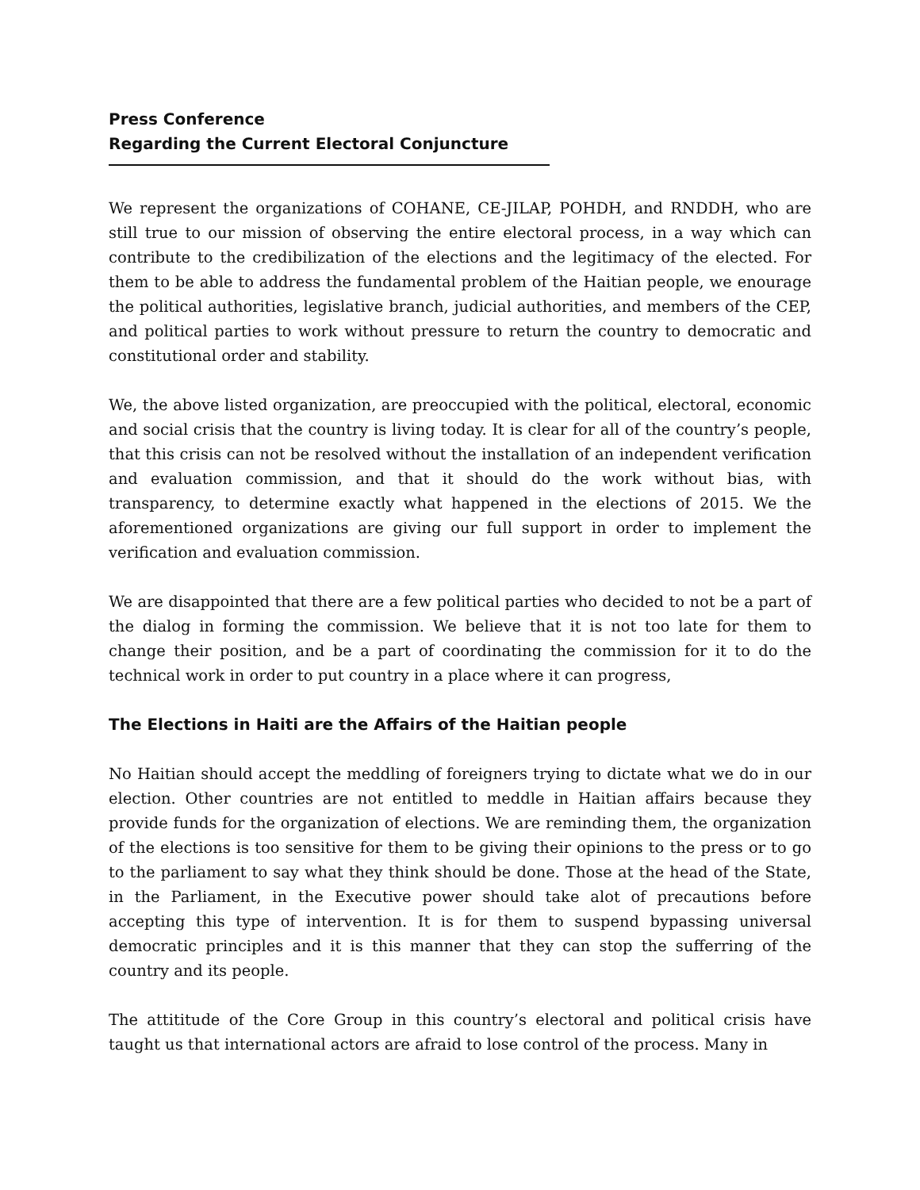Press Conference
Regarding the Current Electoral Conjuncture
We represent the organizations of COHANE, CE-JILAP, POHDH, and RNDDH, who are still true to our mission of observing the entire electoral process, in a way which can contribute to the credibilization of the elections and the legitimacy of the elected. For them to be able to address the fundamental problem of the Haitian people, we enourage the political authorities, legislative branch, judicial authorities, and members of the CEP, and political parties to work without pressure to return the country to democratic and constitutional order and stability.
We, the above listed organization, are preoccupied with the political, electoral, economic and social crisis that the country is living today. It is clear for all of the country’s people, that this crisis can not be resolved without the installation of an independent verification and evaluation commission, and that it should do the work without bias, with transparency, to determine exactly what happened in the elections of 2015. We the aforementioned organizations are giving our full support in order to implement the verification and evaluation commission.
We are disappointed that there are a few political parties who decided to not be a part of the dialog in forming the commission. We believe that it is not too late for them to change their position, and be a part of coordinating the commission for it to do the technical work in order to put country in a place where it can progress,
The Elections in Haiti are the Affairs of the Haitian people
No Haitian should accept the meddling of foreigners trying to dictate what we do in our election. Other countries are not entitled to meddle in Haitian affairs because they provide funds for the organization of elections. We are reminding them, the organization of the elections is too sensitive for them to be giving their opinions to the press or to go to the parliament to say what they think should be done. Those at the head of the State, in the Parliament, in the Executive power should take alot of precautions before accepting this type of intervention. It is for them to suspend bypassing universal democratic principles and it is this manner that they can stop the sufferring of the country and its people.
The attititude of the Core Group in this country’s electoral and political crisis have taught us that international actors are afraid to lose control of the process. Many in